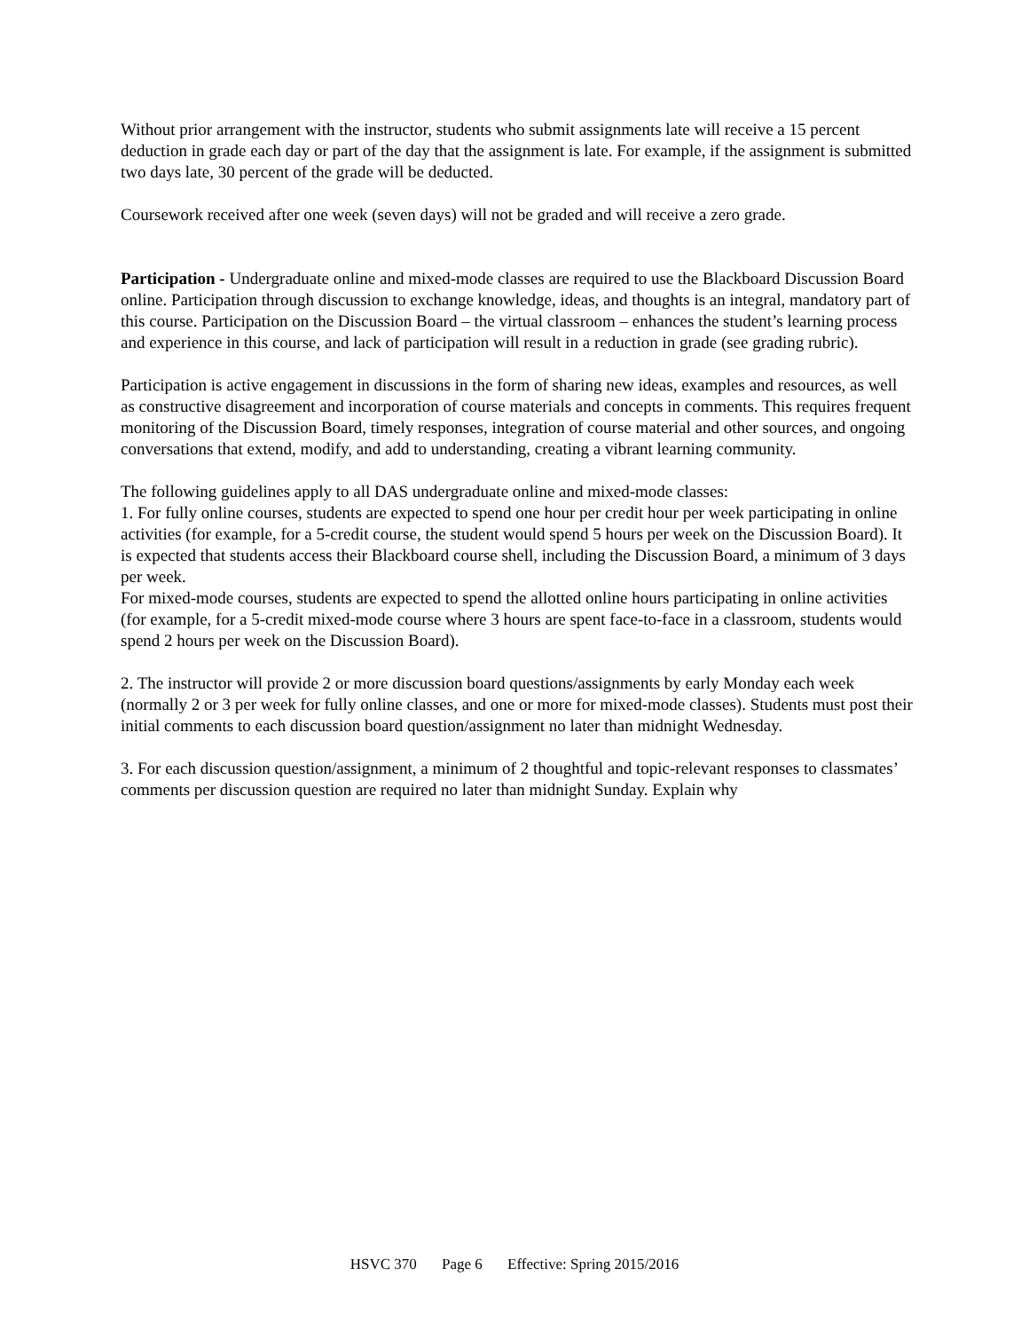Without prior arrangement with the instructor, students who submit assignments late will receive a 15 percent deduction in grade each day or part of the day that the assignment is late. For example, if the assignment is submitted two days late, 30 percent of the grade will be deducted.
Coursework received after one week (seven days) will not be graded and will receive a zero grade.
Participation - Undergraduate online and mixed-mode classes are required to use the Blackboard Discussion Board online. Participation through discussion to exchange knowledge, ideas, and thoughts is an integral, mandatory part of this course. Participation on the Discussion Board – the virtual classroom – enhances the student’s learning process and experience in this course, and lack of participation will result in a reduction in grade (see grading rubric).
Participation is active engagement in discussions in the form of sharing new ideas, examples and resources, as well as constructive disagreement and incorporation of course materials and concepts in comments. This requires frequent monitoring of the Discussion Board, timely responses, integration of course material and other sources, and ongoing conversations that extend, modify, and add to understanding, creating a vibrant learning community.
The following guidelines apply to all DAS undergraduate online and mixed-mode classes:
1. For fully online courses, students are expected to spend one hour per credit hour per week participating in online activities (for example, for a 5-credit course, the student would spend 5 hours per week on the Discussion Board). It is expected that students access their Blackboard course shell, including the Discussion Board, a minimum of 3 days per week.
For mixed-mode courses, students are expected to spend the allotted online hours participating in online activities (for example, for a 5-credit mixed-mode course where 3 hours are spent face-to-face in a classroom, students would spend 2 hours per week on the Discussion Board).
2. The instructor will provide 2 or more discussion board questions/assignments by early Monday each week (normally 2 or 3 per week for fully online classes, and one or more for mixed-mode classes). Students must post their initial comments to each discussion board question/assignment no later than midnight Wednesday.
3. For each discussion question/assignment, a minimum of 2 thoughtful and topic-relevant responses to classmates’ comments per discussion question are required no later than midnight Sunday. Explain why
HSVC 370 Page 6 Effective: Spring 2015/2016